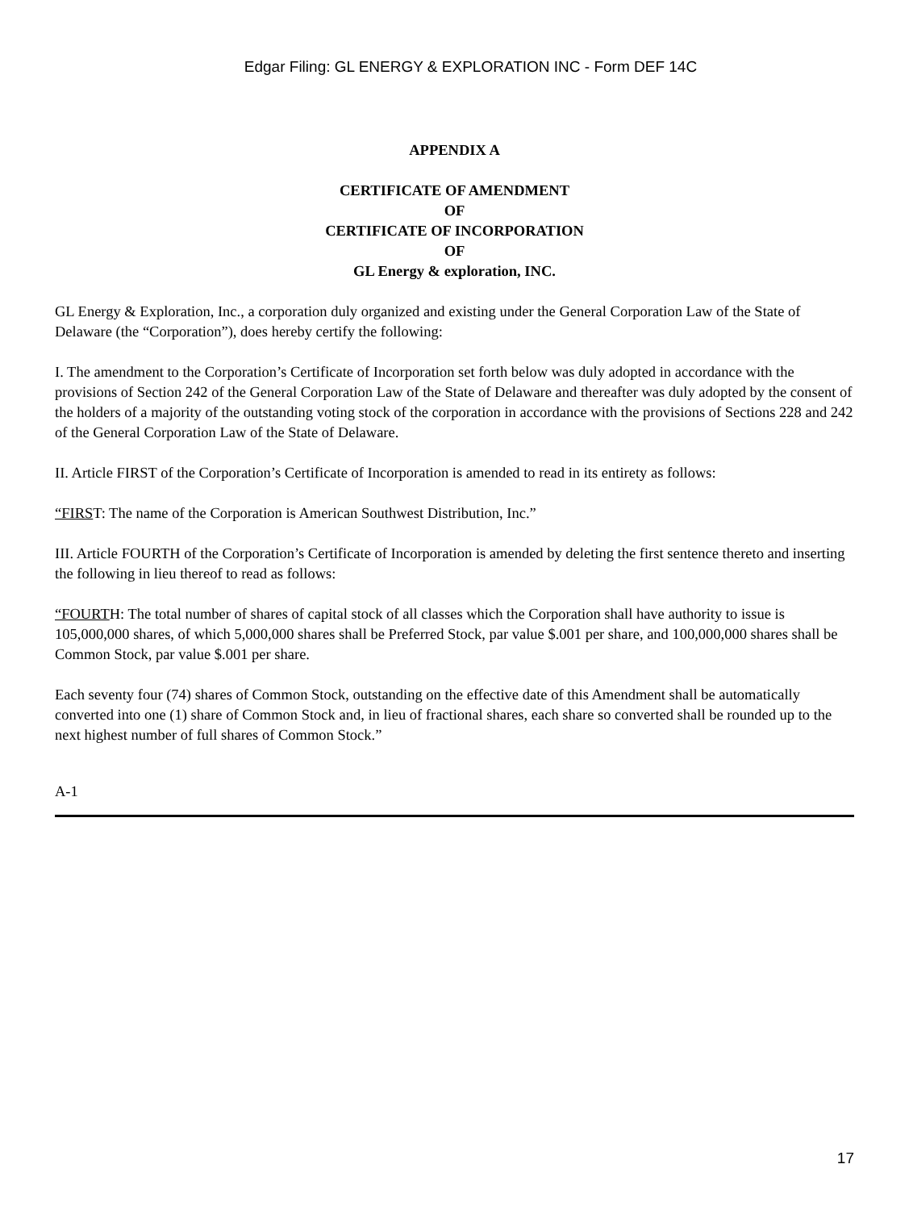Edgar Filing: GL ENERGY & EXPLORATION INC - Form DEF 14C
APPENDIX A
CERTIFICATE OF AMENDMENT
OF
CERTIFICATE OF INCORPORATION
OF
GL Energy & exploration, INC.
GL Energy & Exploration, Inc., a corporation duly organized and existing under the General Corporation Law of the State of Delaware (the “Corporation”), does hereby certify the following:
I. The amendment to the Corporation’s Certificate of Incorporation set forth below was duly adopted in accordance with the provisions of Section 242 of the General Corporation Law of the State of Delaware and thereafter was duly adopted by the consent of the holders of a majority of the outstanding voting stock of the corporation in accordance with the provisions of Sections 228 and 242 of the General Corporation Law of the State of Delaware.
II. Article FIRST of the Corporation’s Certificate of Incorporation is amended to read in its entirety as follows:
“FIRST: The name of the Corporation is American Southwest Distribution, Inc.”
III. Article FOURTH of the Corporation’s Certificate of Incorporation is amended by deleting the first sentence thereto and inserting the following in lieu thereof to read as follows:
“FOURTH: The total number of shares of capital stock of all classes which the Corporation shall have authority to issue is 105,000,000 shares, of which 5,000,000 shares shall be Preferred Stock, par value $.001 per share, and 100,000,000 shares shall be Common Stock, par value $.001 per share.
Each seventy four (74) shares of Common Stock, outstanding on the effective date of this Amendment shall be automatically converted into one (1) share of Common Stock and, in lieu of fractional shares, each share so converted shall be rounded up to the next highest number of full shares of Common Stock.”
A-1
17